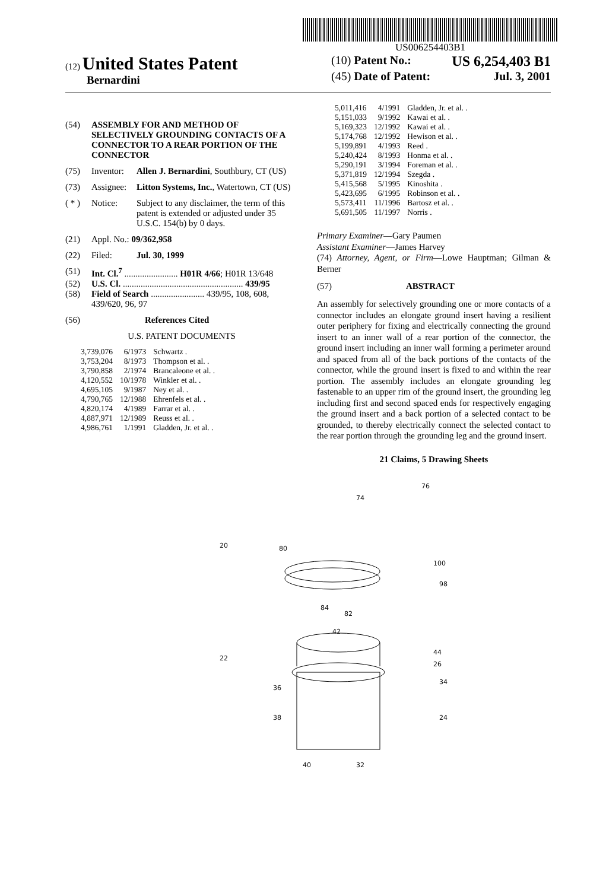US006254403B1
(12) United States Patent
Bernardini
(10) Patent No.: US 6,254,403 B1
(45) Date of Patent: Jul. 3, 2001
(54) ASSEMBLY FOR AND METHOD OF SELECTIVELY GROUNDING CONTACTS OF A CONNECTOR TO A REAR PORTION OF THE CONNECTOR
(75) Inventor: Allen J. Bernardini, Southbury, CT (US)
(73) Assignee: Litton Systems, Inc., Watertown, CT (US)
( * ) Notice: Subject to any disclaimer, the term of this patent is extended or adjusted under 35 U.S.C. 154(b) by 0 days.
(21) Appl. No.: 09/362,958
(22) Filed: Jul. 30, 1999
(51) Int. Cl.<sup>7</sup> ........................ H01R 4/66; H01R 13/648
(52) U.S. Cl. ...................................................... 439/95
(58) Field of Search ........................ 439/95, 108, 608, 439/620, 96, 97
(56) References Cited
U.S. PATENT DOCUMENTS
| 3,739,076 | 6/1973 | Schwartz . |
| 3,753,204 | 8/1973 | Thompson et al. . |
| 3,790,858 | 2/1974 | Brancaleone et al. . |
| 4,120,552 | 10/1978 | Winkler et al. . |
| 4,695,105 | 9/1987 | Ney et al. . |
| 4,790,765 | 12/1988 | Ehrenfels et al. . |
| 4,820,174 | 4/1989 | Farrar et al. . |
| 4,887,971 | 12/1989 | Reuss et al. . |
| 4,986,761 | 1/1991 | Gladden, Jr. et al. . |
| 5,011,416 | 4/1991 | Gladden, Jr. et al. . |
| 5,151,033 | 9/1992 | Kawai et al. . |
| 5,169,323 | 12/1992 | Kawai et al. . |
| 5,174,768 | 12/1992 | Hewison et al. . |
| 5,199,891 | 4/1993 | Reed . |
| 5,240,424 | 8/1993 | Honma et al. . |
| 5,290,191 | 3/1994 | Foreman et al. . |
| 5,371,819 | 12/1994 | Szegda . |
| 5,415,568 | 5/1995 | Kinoshita . |
| 5,423,695 | 6/1995 | Robinson et al. . |
| 5,573,411 | 11/1996 | Bartosz et al. . |
| 5,691,505 | 11/1997 | Norris . |
Primary Examiner—Gary Paumen
Assistant Examiner—James Harvey
(74) Attorney, Agent, or Firm—Lowe Hauptman; Gilman & Berner
(57) ABSTRACT
An assembly for selectively grounding one or more contacts of a connector includes an elongate ground insert having a resilient outer periphery for fixing and electrically connecting the ground insert to an inner wall of a rear portion of the connector, the ground insert including an inner wall forming a perimeter around and spaced from all of the back portions of the contacts of the connector, while the ground insert is fixed to and within the rear portion. The assembly includes an elongate grounding leg fastenable to an upper rim of the ground insert, the grounding leg including first and second spaced ends for respectively engaging the ground insert and a back portion of a selected contact to be grounded, to thereby electrically connect the selected contact to the rear portion through the grounding leg and the ground insert.
21 Claims, 5 Drawing Sheets
20
76
74
80
100
98
84
82
42
44
26
34
24
36
38
40
32
22